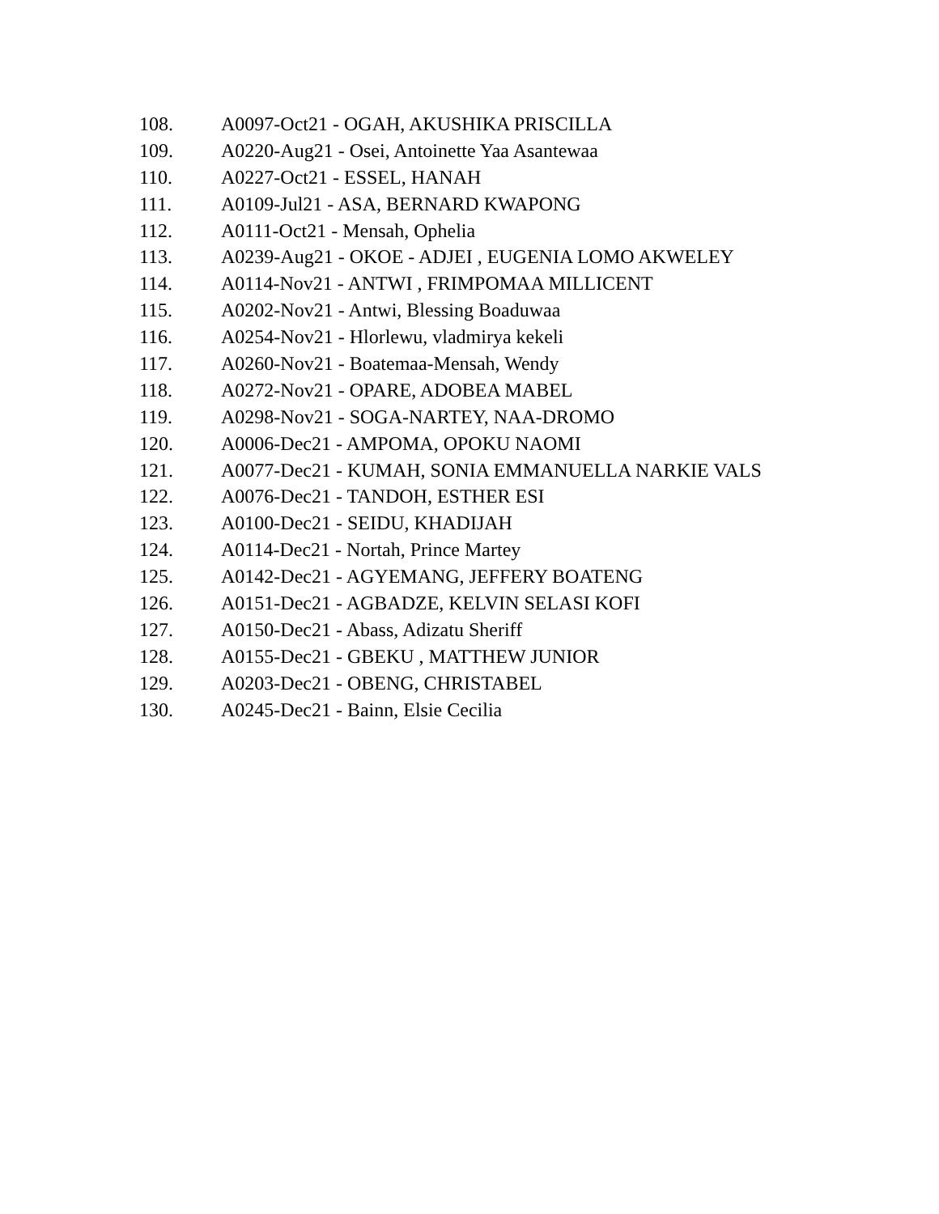108. A0097-Oct21 - OGAH, AKUSHIKA PRISCILLA
109. A0220-Aug21 - Osei, Antoinette Yaa Asantewaa
110. A0227-Oct21 - ESSEL, HANAH
111. A0109-Jul21 - ASA, BERNARD KWAPONG
112. A0111-Oct21 - Mensah, Ophelia
113. A0239-Aug21 - OKOE - ADJEI , EUGENIA LOMO AKWELEY
114. A0114-Nov21 - ANTWI , FRIMPOMAA MILLICENT
115. A0202-Nov21 - Antwi, Blessing Boaduwaa
116. A0254-Nov21 - Hlorlewu, vladmirya kekeli
117. A0260-Nov21 - Boatemaa-Mensah, Wendy
118. A0272-Nov21 - OPARE, ADOBEA MABEL
119. A0298-Nov21 - SOGA-NARTEY, NAA-DROMO
120. A0006-Dec21 - AMPOMA, OPOKU NAOMI
121. A0077-Dec21 - KUMAH, SONIA EMMANUELLA NARKIE VALS
122. A0076-Dec21 - TANDOH, ESTHER ESI
123. A0100-Dec21 - SEIDU, KHADIJAH
124. A0114-Dec21 - Nortah, Prince Martey
125. A0142-Dec21 - AGYEMANG, JEFFERY BOATENG
126. A0151-Dec21 - AGBADZE, KELVIN SELASI KOFI
127. A0150-Dec21 - Abass, Adizatu Sheriff
128. A0155-Dec21 - GBEKU , MATTHEW JUNIOR
129. A0203-Dec21 - OBENG, CHRISTABEL
130. A0245-Dec21 - Bainn, Elsie Cecilia